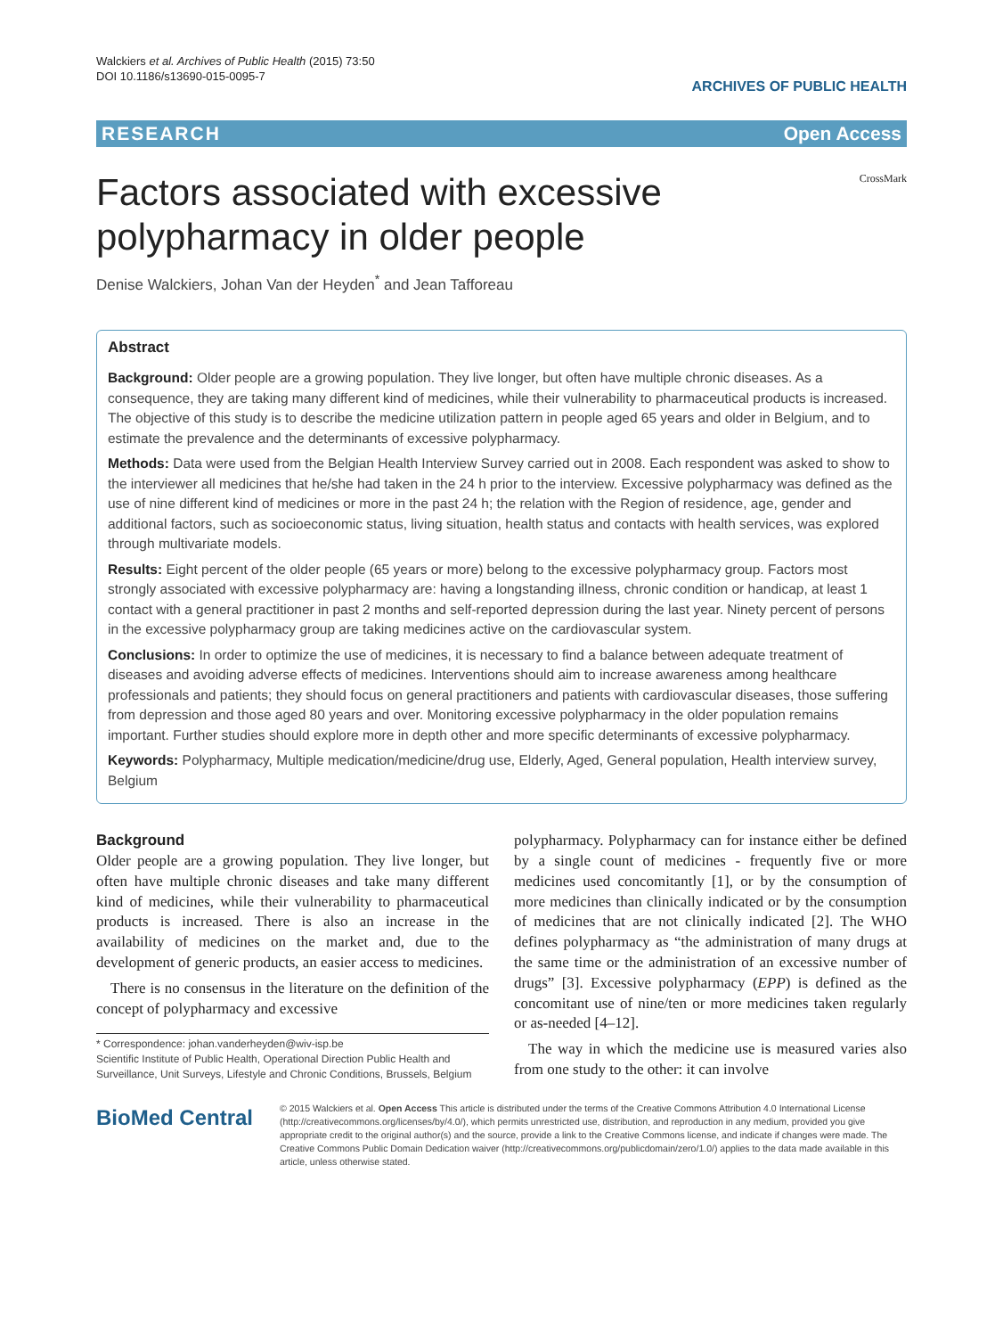Walckiers et al. Archives of Public Health (2015) 73:50
DOI 10.1186/s13690-015-0095-7
ARCHIVES OF PUBLIC HEALTH
RESEARCH Open Access
CrossMark
Factors associated with excessive
polypharmacy in older people
Denise Walckiers, Johan Van der Heyden<sup>*</sup> and Jean Tafforeau
Abstract
Background: Older people are a growing population. They live longer, but often have multiple chronic diseases. As a consequence, they are taking many different kind of medicines, while their vulnerability to pharmaceutical products is increased. The objective of this study is to describe the medicine utilization pattern in people aged 65 years and older in Belgium, and to estimate the prevalence and the determinants of excessive polypharmacy.
Methods: Data were used from the Belgian Health Interview Survey carried out in 2008. Each respondent was asked to show to the interviewer all medicines that he/she had taken in the 24 h prior to the interview. Excessive polypharmacy was defined as the use of nine different kind of medicines or more in the past 24 h; the relation with the Region of residence, age, gender and additional factors, such as socioeconomic status, living situation, health status and contacts with health services, was explored through multivariate models.
Results: Eight percent of the older people (65 years or more) belong to the excessive polypharmacy group. Factors most strongly associated with excessive polypharmacy are: having a longstanding illness, chronic condition or handicap, at least 1 contact with a general practitioner in past 2 months and self-reported depression during the last year. Ninety percent of persons in the excessive polypharmacy group are taking medicines active on the cardiovascular system.
Conclusions: In order to optimize the use of medicines, it is necessary to find a balance between adequate treatment of diseases and avoiding adverse effects of medicines. Interventions should aim to increase awareness among healthcare professionals and patients; they should focus on general practitioners and patients with cardiovascular diseases, those suffering from depression and those aged 80 years and over. Monitoring excessive polypharmacy in the older population remains important. Further studies should explore more in depth other and more specific determinants of excessive polypharmacy.
Keywords: Polypharmacy, Multiple medication/medicine/drug use, Elderly, Aged, General population, Health interview survey, Belgium
Background
Older people are a growing population. They live longer, but often have multiple chronic diseases and take many different kind of medicines, while their vulnerability to pharmaceutical products is increased. There is also an increase in the availability of medicines on the market and, due to the development of generic products, an easier access to medicines.
There is no consensus in the literature on the definition of the concept of polypharmacy and excessive
* Correspondence: johan.vanderheyden@wiv-isp.be
Scientific Institute of Public Health, Operational Direction Public Health and Surveillance, Unit Surveys, Lifestyle and Chronic Conditions, Brussels, Belgium
polypharmacy. Polypharmacy can for instance either be defined by a single count of medicines - frequently five or more medicines used concomitantly [1], or by the consumption of more medicines than clinically indicated or by the consumption of medicines that are not clinically indicated [2]. The WHO defines polypharmacy as “the administration of many drugs at the same time or the administration of an excessive number of drugs” [3]. Excessive polypharmacy (EPP) is defined as the concomitant use of nine/ten or more medicines taken regularly or as-needed [4–12].
The way in which the medicine use is measured varies also from one study to the other: it can involve
BioMed Central
© 2015 Walckiers et al. Open Access This article is distributed under the terms of the Creative Commons Attribution 4.0 International License (http://creativecommons.org/licenses/by/4.0/), which permits unrestricted use, distribution, and reproduction in any medium, provided you give appropriate credit to the original author(s) and the source, provide a link to the Creative Commons license, and indicate if changes were made. The Creative Commons Public Domain Dedication waiver (http://creativecommons.org/publicdomain/zero/1.0/) applies to the data made available in this article, unless otherwise stated.